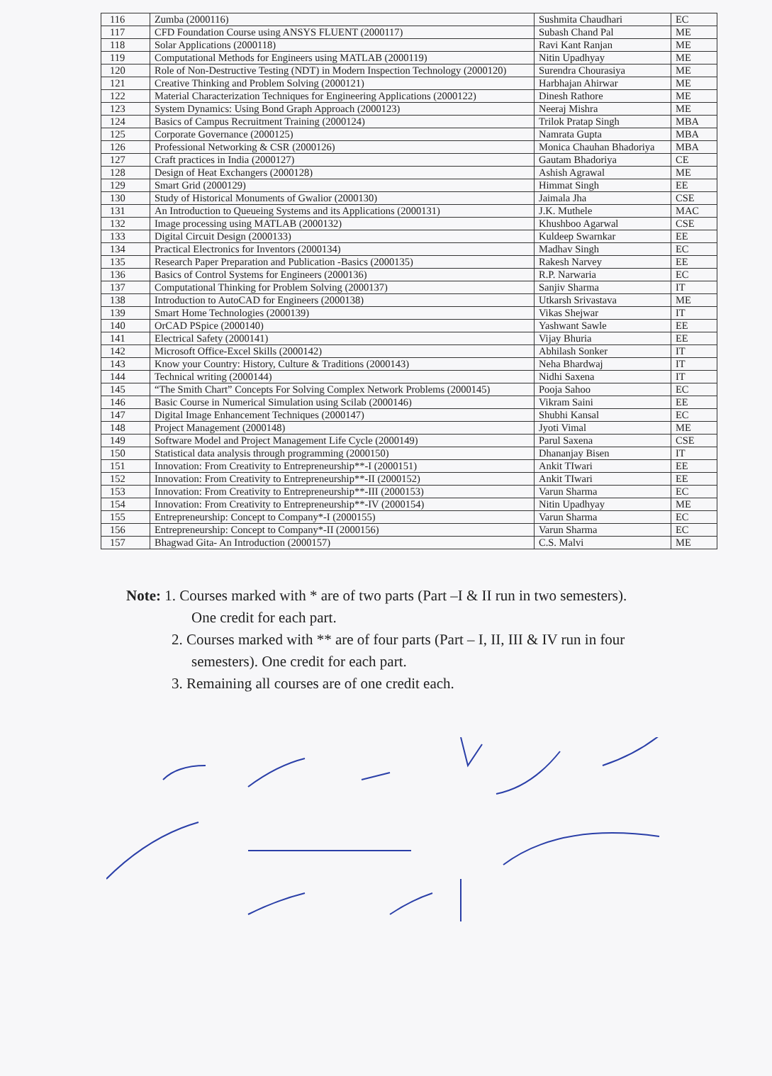| 116 | Zumba (2000116) | Sushmita Chaudhari | EC |
| 117 | CFD Foundation Course using ANSYS FLUENT (2000117) | Subash Chand Pal | ME |
| 118 | Solar Applications (2000118) | Ravi Kant Ranjan | ME |
| 119 | Computational Methods for Engineers using MATLAB (2000119) | Nitin Upadhyay | ME |
| 120 | Role of Non-Destructive Testing (NDT) in Modern Inspection Technology (2000120) | Surendra Chourasiya | ME |
| 121 | Creative Thinking and Problem Solving (2000121) | Harbhajan Ahirwar | ME |
| 122 | Material Characterization Techniques for Engineering Applications (2000122) | Dinesh Rathore | ME |
| 123 | System Dynamics: Using Bond Graph Approach (2000123) | Neeraj Mishra | ME |
| 124 | Basics of Campus Recruitment Training (2000124) | Trilok Pratap Singh | MBA |
| 125 | Corporate Governance (2000125) | Namrata Gupta | MBA |
| 126 | Professional Networking & CSR (2000126) | Monica Chauhan Bhadoriya | MBA |
| 127 | Craft practices in India (2000127) | Gautam Bhadoriya | CE |
| 128 | Design of Heat Exchangers (2000128) | Ashish Agrawal | ME |
| 129 | Smart Grid (2000129) | Himmat Singh | EE |
| 130 | Study of Historical Monuments of Gwalior (2000130) | Jaimala Jha | CSE |
| 131 | An Introduction to Queueing Systems and its Applications (2000131) | J.K. Muthele | MAC |
| 132 | Image processing using MATLAB (2000132) | Khushboo Agarwal | CSE |
| 133 | Digital Circuit Design (2000133) | Kuldeep Swarnkar | EE |
| 134 | Practical Electronics for Inventors (2000134) | Madhav Singh | EC |
| 135 | Research Paper Preparation and Publication -Basics (2000135) | Rakesh Narvey | EE |
| 136 | Basics of Control Systems for Engineers (2000136) | R.P. Narwaria | EC |
| 137 | Computational Thinking for Problem Solving (2000137) | Sanjiv Sharma | IT |
| 138 | Introduction to AutoCAD for Engineers (2000138) | Utkarsh Srivastava | ME |
| 139 | Smart Home Technologies (2000139) | Vikas Shejwar | IT |
| 140 | OrCAD PSpice (2000140) | Yashwant Sawle | EE |
| 141 | Electrical Safety (2000141) | Vijay Bhuria | EE |
| 142 | Microsoft Office-Excel Skills (2000142) | Abhilash Sonker | IT |
| 143 | Know your Country: History, Culture & Traditions (2000143) | Neha Bhardwaj | IT |
| 144 | Technical writing (2000144) | Nidhi Saxena | IT |
| 145 | “The Smith Chart” Concepts For Solving Complex Network Problems (2000145) | Pooja Sahoo | EC |
| 146 | Basic Course in Numerical Simulation using Scilab (2000146) | Vikram Saini | EE |
| 147 | Digital Image Enhancement Techniques (2000147) | Shubhi Kansal | EC |
| 148 | Project Management (2000148) | Jyoti Vimal | ME |
| 149 | Software Model and Project Management Life Cycle (2000149) | Parul Saxena | CSE |
| 150 | Statistical data analysis through programming (2000150) | Dhananjay Bisen | IT |
| 151 | Innovation: From Creativity to Entrepreneurship**-I (2000151) | Ankit TIwari | EE |
| 152 | Innovation: From Creativity to Entrepreneurship**-II (2000152) | Ankit TIwari | EE |
| 153 | Innovation: From Creativity to Entrepreneurship**-III (2000153) | Varun Sharma | EC |
| 154 | Innovation: From Creativity to Entrepreneurship**-IV (2000154) | Nitin Upadhyay | ME |
| 155 | Entrepreneurship: Concept to Company*-I (2000155) | Varun Sharma | EC |
| 156 | Entrepreneurship: Concept to Company*-II (2000156) | Varun Sharma | EC |
| 157 | Bhagwad Gita- An Introduction (2000157) | C.S. Malvi | ME |
Note: 1. Courses marked with * are of two parts (Part –I & II run in two semesters).
One credit for each part.
2. Courses marked with ** are of four parts (Part – I, II, III & IV run in four
semesters). One credit for each part.
3. Remaining all courses are of one credit each.